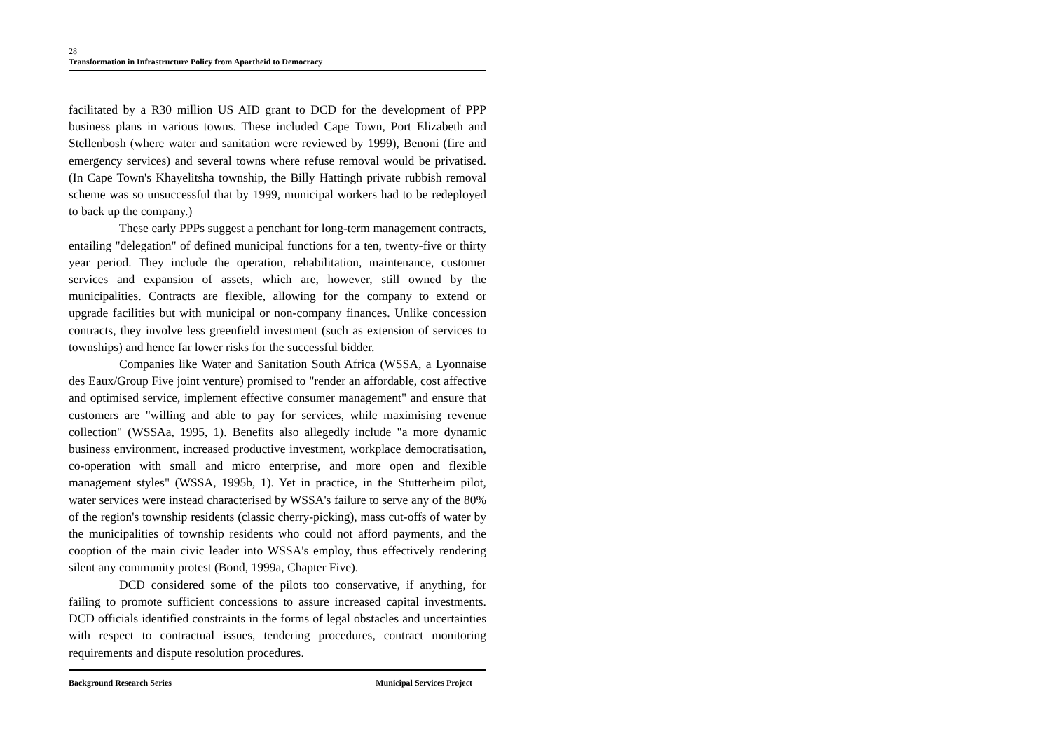28
Transformation in Infrastructure Policy from Apartheid to Democracy
facilitated by a R30 million US AID grant to DCD for the development of PPP business plans in various towns. These included Cape Town, Port Elizabeth and Stellenbosh (where water and sanitation were reviewed by 1999), Benoni (fire and emergency services) and several towns where refuse removal would be privatised. (In Cape Town's Khayelitsha township, the Billy Hattingh private rubbish removal scheme was so unsuccessful that by 1999, municipal workers had to be redeployed to back up the company.)
These early PPPs suggest a penchant for long-term management contracts, entailing "delegation" of defined municipal functions for a ten, twenty-five or thirty year period. They include the operation, rehabilitation, maintenance, customer services and expansion of assets, which are, however, still owned by the municipalities. Contracts are flexible, allowing for the company to extend or upgrade facilities but with municipal or non-company finances. Unlike concession contracts, they involve less greenfield investment (such as extension of services to townships) and hence far lower risks for the successful bidder.
Companies like Water and Sanitation South Africa (WSSA, a Lyonnaise des Eaux/Group Five joint venture) promised to "render an affordable, cost affective and optimised service, implement effective consumer management" and ensure that customers are "willing and able to pay for services, while maximising revenue collection" (WSSAa, 1995, 1). Benefits also allegedly include "a more dynamic business environment, increased productive investment, workplace democratisation, co-operation with small and micro enterprise, and more open and flexible management styles" (WSSA, 1995b, 1). Yet in practice, in the Stutterheim pilot, water services were instead characterised by WSSA's failure to serve any of the 80% of the region's township residents (classic cherry-picking), mass cut-offs of water by the municipalities of township residents who could not afford payments, and the cooption of the main civic leader into WSSA's employ, thus effectively rendering silent any community protest (Bond, 1999a, Chapter Five).
DCD considered some of the pilots too conservative, if anything, for failing to promote sufficient concessions to assure increased capital investments. DCD officials identified constraints in the forms of legal obstacles and uncertainties with respect to contractual issues, tendering procedures, contract monitoring requirements and dispute resolution procedures.
Background Research Series Municipal Services Project